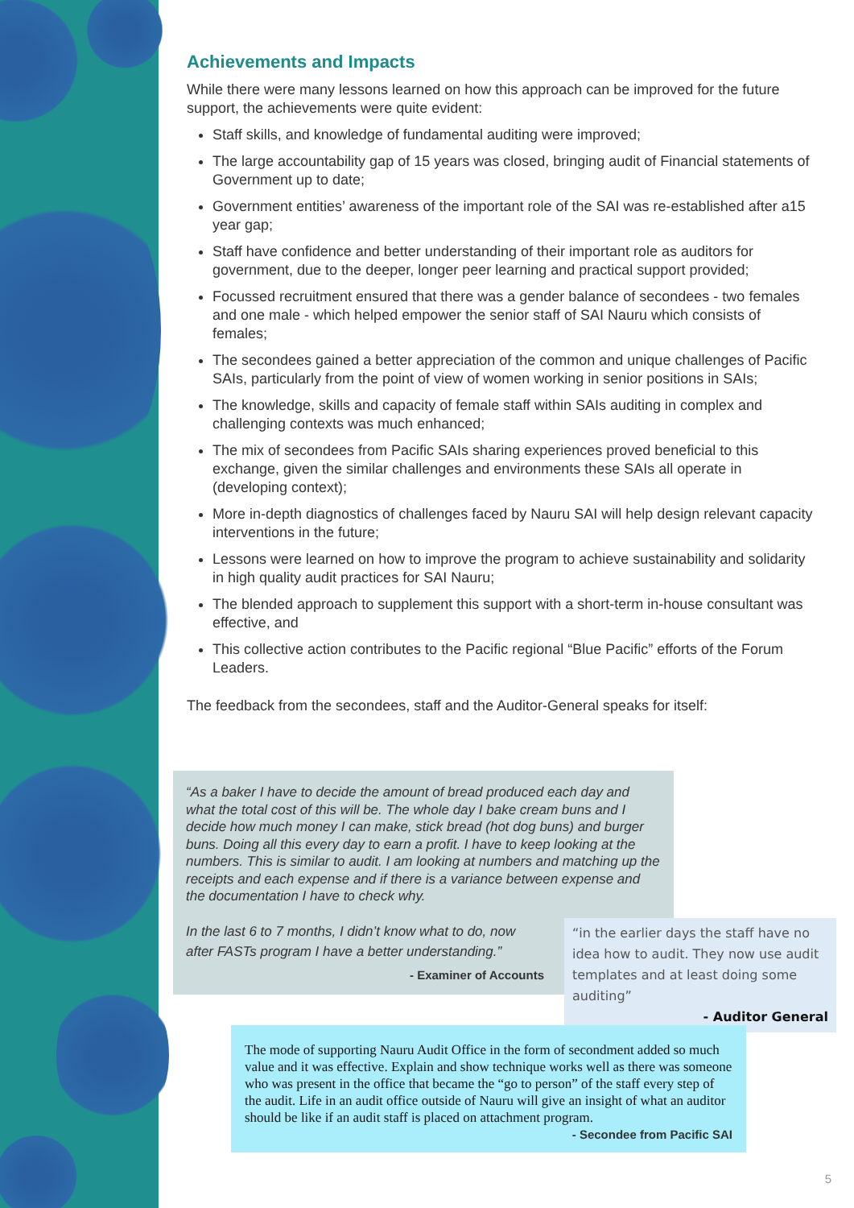Achievements and Impacts
While there were many lessons learned on how this approach can be improved for the future support, the achievements were quite evident:
Staff skills, and knowledge of fundamental auditing were improved;
The large accountability gap of 15 years was closed, bringing audit of Financial statements of Government up to date;
Government entities’ awareness of the important role of the SAI was re-established after a15 year gap;
Staff have confidence and better understanding of their important role as auditors for government, due to the deeper, longer peer learning and practical support provided;
Focussed recruitment ensured that there was a gender balance of secondees - two females and one male - which helped empower the senior staff of SAI Nauru which consists of females;
The secondees gained a better appreciation of the common and unique challenges of Pacific SAIs, particularly from the point of view of women working in senior positions in SAIs;
The knowledge, skills and capacity of female staff within SAIs auditing in complex and challenging contexts was much enhanced;
The mix of secondees from Pacific SAIs sharing experiences proved beneficial to this exchange, given the similar challenges and environments these SAIs all operate in (developing context);
More in-depth diagnostics of challenges faced by Nauru SAI will help design relevant capacity interventions in the future;
Lessons were learned on how to improve the program to achieve sustainability and solidarity in high quality audit practices for SAI Nauru;
The blended approach to supplement this support with a short-term in-house consultant was effective, and
This collective action contributes to the Pacific regional “Blue Pacific” efforts of the Forum Leaders.
The feedback from the secondees, staff and the Auditor-General speaks for itself:
“As a baker I have to decide the amount of bread produced each day and what the total cost of this will be. The whole day I bake cream buns and I decide how much money I can make, stick bread (hot dog buns) and burger buns. Doing all this every day to earn a profit. I have to keep looking at the numbers. This is similar to audit. I am looking at numbers and matching up the receipts and each expense and if there is a variance between expense and the documentation I have to check why.
In the last 6 to 7 months, I didn’t know what to do, now after FASTs program I have a better understanding.”
- Examiner of Accounts
“in the earlier days the staff have no idea how to audit. They now use audit templates and at least doing some auditing”
- Auditor General
The mode of supporting Nauru Audit Office in the form of secondment added so much value and it was effective. Explain and show technique works well as there was someone who was present in the office that became the “go to person” of the staff every step of the audit. Life in an audit office outside of Nauru will give an insight of what an auditor should be like if an audit staff is placed on attachment program.
- Secondee from Pacific SAI
5